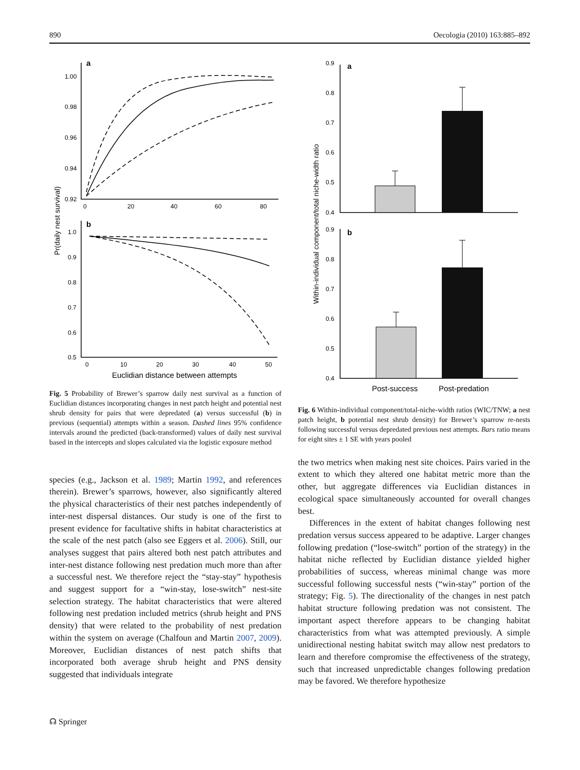890 Oecologia (2010) 163:885–892
a
1.00
0.98
0.96
0.94
0.92
0
20
40
60
80
b
1.0
0.9
0.8
0.7
0.6
0.5
0
10
20
30
40
50
Euclidian distance between attempts
Pr(daily nest survival)
Fig. 5 Probability of Brewer’s sparrow daily nest survival as a function of Euclidian distances incorporating changes in nest patch height and potential nest shrub density for pairs that were depredated (a) versus successful (b) in previous (sequential) attempts within a season. Dashed lines 95% confidence intervals around the predicted (back-transformed) values of daily nest survival based in the intercepts and slopes calculated via the logistic exposure method
species (e.g., Jackson et al. 1989; Martin 1992, and references therein). Brewer’s sparrows, however, also significantly altered the physical characteristics of their nest patches independently of inter-nest dispersal distances. Our study is one of the first to present evidence for facultative shifts in habitat characteristics at the scale of the nest patch (also see Eggers et al. 2006). Still, our analyses suggest that pairs altered both nest patch attributes and inter-nest distance following nest predation much more than after a successful nest. We therefore reject the “stay-stay” hypothesis and suggest support for a “win-stay, lose-switch” nest-site selection strategy. The habitat characteristics that were altered following nest predation included metrics (shrub height and PNS density) that were related to the probability of nest predation within the system on average (Chalfoun and Martin 2007, 2009). Moreover, Euclidian distances of nest patch shifts that incorporated both average shrub height and PNS density suggested that individuals integrate
a
b
0.9
0.8
0.7
0.6
0.5
0.4
0.9
0.8
0.7
0.6
0.5
0.4
Post-success
Post-predation
Within-individual component/total niche-width ratio
Fig. 6 Within-individual component/total-niche-width ratios (WIC/TNW; a nest patch height, b potential nest shrub density) for Brewer’s sparrow re-nests following successful versus depredated previous nest attempts. Bars ratio means for eight sites ± 1 SE with years pooled
the two metrics when making nest site choices. Pairs varied in the extent to which they altered one habitat metric more than the other, but aggregate differences via Euclidian distances in ecological space simultaneously accounted for overall changes best.
Differences in the extent of habitat changes following nest predation versus success appeared to be adaptive. Larger changes following predation (“lose-switch” portion of the strategy) in the habitat niche reflected by Euclidian distance yielded higher probabilities of success, whereas minimal change was more successful following successful nests (“win-stay” portion of the strategy; Fig. 5). The directionality of the changes in nest patch habitat structure following predation was not consistent. The important aspect therefore appears to be changing habitat characteristics from what was attempted previously. A simple unidirectional nesting habitat switch may allow nest predators to learn and therefore compromise the effectiveness of the strategy, such that increased unpredictable changes following predation may be favored. We therefore hypothesize
☊ Springer